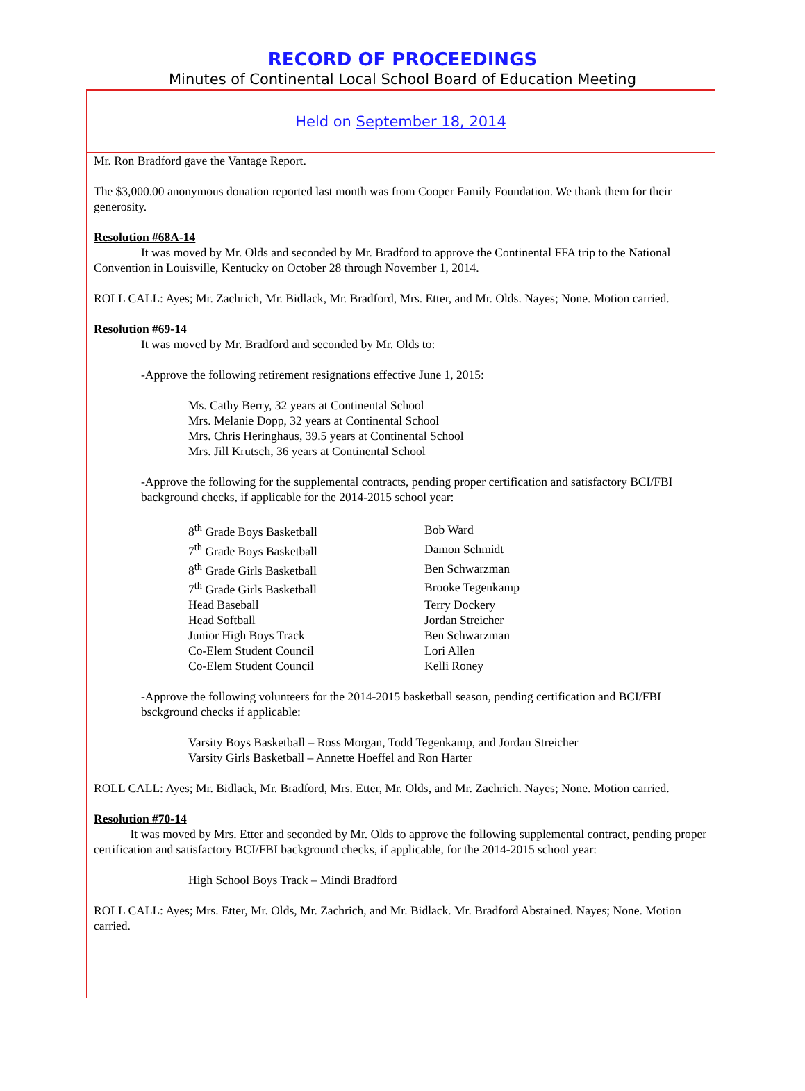RECORD OF PROCEEDINGS
Minutes of Continental Local School Board of Education Meeting
Held on September 18, 2014
Mr. Ron Bradford gave the Vantage Report.
The $3,000.00 anonymous donation reported last month was from Cooper Family Foundation. We thank them for their generosity.
Resolution #68A-14
It was moved by Mr. Olds and seconded by Mr. Bradford to approve the Continental FFA trip to the National Convention in Louisville, Kentucky on October 28 through November 1, 2014.
ROLL CALL: Ayes; Mr. Zachrich, Mr. Bidlack, Mr. Bradford, Mrs. Etter, and Mr. Olds. Nayes; None. Motion carried.
Resolution #69-14
It was moved by Mr. Bradford and seconded by Mr. Olds to:
-Approve the following retirement resignations effective June 1, 2015:
Ms. Cathy Berry, 32 years at Continental School
Mrs. Melanie Dopp, 32 years at Continental School
Mrs. Chris Heringhaus, 39.5 years at Continental School
Mrs. Jill Krutsch, 36 years at Continental School
-Approve the following for the supplemental contracts, pending proper certification and satisfactory BCI/FBI background checks, if applicable for the 2014-2015 school year:
| 8<sup>th</sup> Grade Boys Basketball | Bob Ward |
| 7<sup>th</sup> Grade Boys Basketball | Damon Schmidt |
| 8<sup>th</sup> Grade Girls Basketball | Ben Schwarzman |
| 7<sup>th</sup> Grade Girls Basketball | Brooke Tegenkamp |
| Head Baseball | Terry Dockery |
| Head Softball | Jordan Streicher |
| Junior High Boys Track | Ben Schwarzman |
| Co-Elem Student Council | Lori Allen |
| Co-Elem Student Council | Kelli Roney |
-Approve the following volunteers for the 2014-2015 basketball season, pending certification and BCI/FBI bsckground checks if applicable:
Varsity Boys Basketball – Ross Morgan, Todd Tegenkamp, and Jordan Streicher
Varsity Girls Basketball – Annette Hoeffel and Ron Harter
ROLL CALL: Ayes; Mr. Bidlack, Mr. Bradford, Mrs. Etter, Mr. Olds, and Mr. Zachrich. Nayes; None. Motion carried.
Resolution #70-14
It was moved by Mrs. Etter and seconded by Mr. Olds to approve the following supplemental contract, pending proper certification and satisfactory BCI/FBI background checks, if applicable, for the 2014-2015 school year:
High School Boys Track – Mindi Bradford
ROLL CALL: Ayes; Mrs. Etter, Mr. Olds, Mr. Zachrich, and Mr. Bidlack. Mr. Bradford Abstained. Nayes; None. Motion carried.